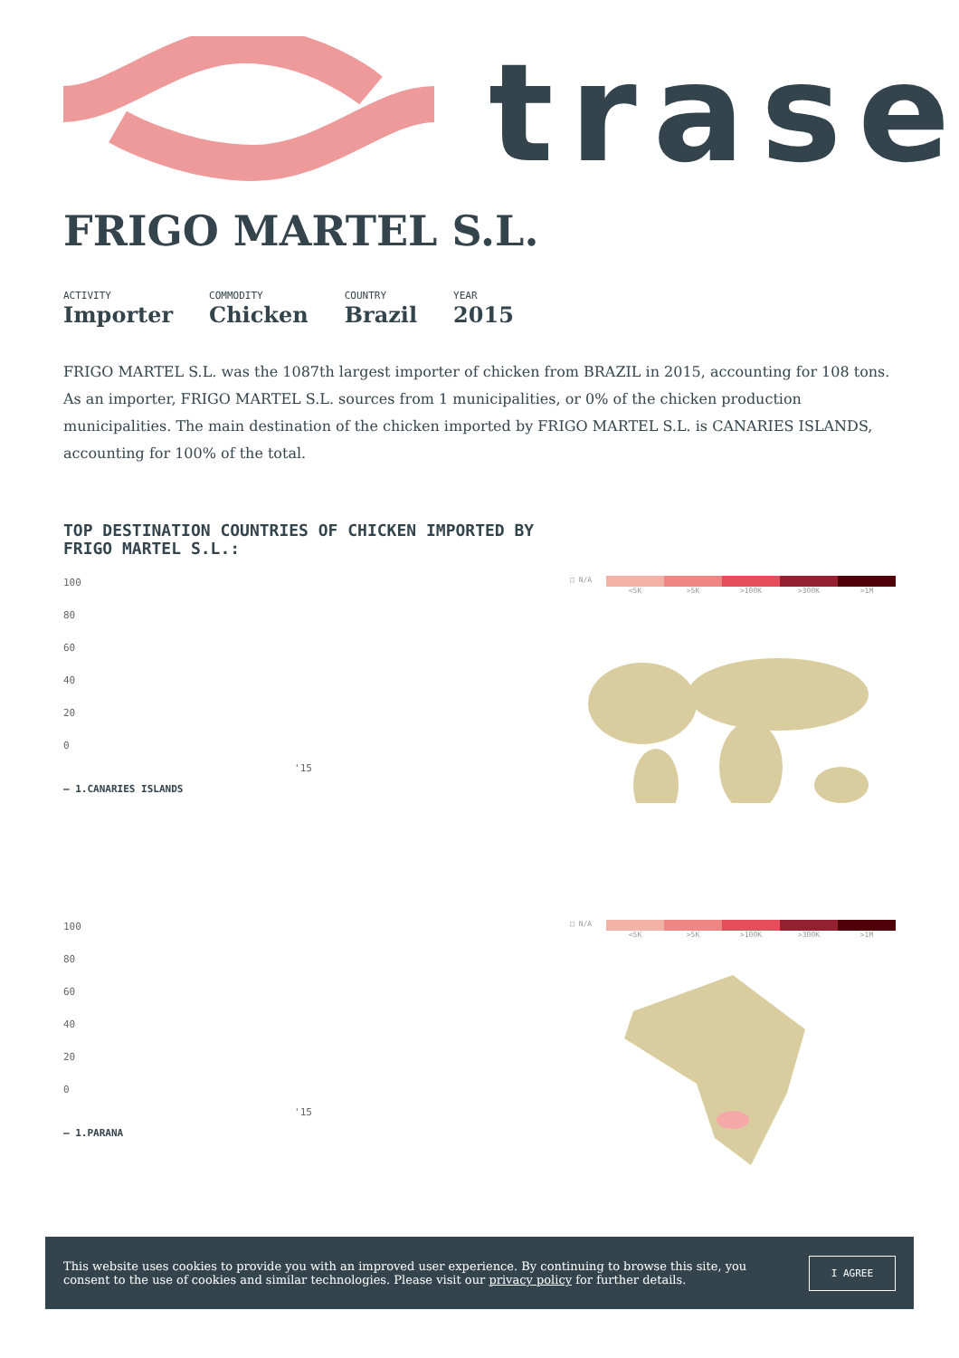trase
FRIGO MARTEL S.L.
ACTIVITY
Importer
COMMODITY
Chicken
COUNTRY
Brazil
YEAR
2015
FRIGO MARTEL S.L. was the 1087th largest importer of chicken from BRAZIL in 2015, accounting for 108 tons. As an importer, FRIGO MARTEL S.L. sources from 1 municipalities, or 0% of the chicken production municipalities. The main destination of the chicken imported by FRIGO MARTEL S.L. is CANARIES ISLANDS, accounting for 100% of the total.
TOP DESTINATION COUNTRIES OF CHICKEN IMPORTED BY FRIGO MARTEL S.L.:
100
80
60
40
20
0
'15
— 1.CANARIES ISLANDS
□ N/A
<5K >5K >100K >300K >1M
100
80
60
40
20
0
'15
— 1.PARANA
□ N/A
<5K >5K >100K >300K >1M
This website uses cookies to provide you with an improved user experience. By continuing to browse this site, you consent to the use of cookies and similar technologies. Please visit our privacy policy for further details.
I AGREE